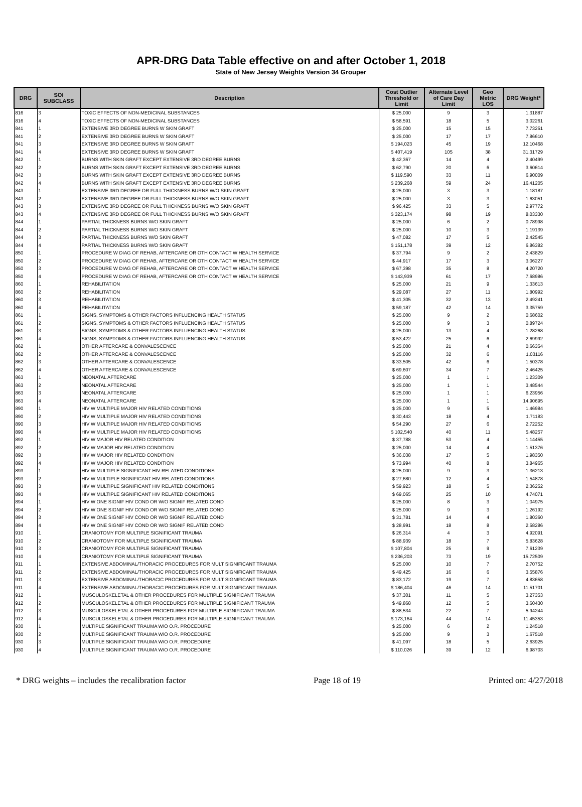APR-DRG Data Table effective on and after October 1, 2018
State of New Jersey Weights Version 34 Grouper
| DRG | SOI SUBCLASS | Description | Cost Outlier Threshold or Limit | Alternate Level of Care Day Limit | Geo Metric LOS | DRG Weight* |
| --- | --- | --- | --- | --- | --- | --- |
| 816 | 3 | TOXIC EFFECTS OF NON-MEDICINAL SUBSTANCES | $ 25,000 | 9 | 3 | 1.31887 |
| 816 | 4 | TOXIC EFFECTS OF NON-MEDICINAL SUBSTANCES | $ 58,591 | 18 | 5 | 3.02261 |
| 841 | 1 | EXTENSIVE 3RD DEGREE BURNS W SKIN GRAFT | $ 25,000 | 15 | 15 | 7.73251 |
| 841 | 2 | EXTENSIVE 3RD DEGREE BURNS W SKIN GRAFT | $ 25,000 | 17 | 17 | 7.86610 |
| 841 | 3 | EXTENSIVE 3RD DEGREE BURNS W SKIN GRAFT | $ 194,023 | 45 | 19 | 12.10468 |
| 841 | 4 | EXTENSIVE 3RD DEGREE BURNS W SKIN GRAFT | $ 407,419 | 105 | 38 | 31.31729 |
| 842 | 1 | BURNS WITH SKIN GRAFT EXCEPT EXTENSIVE 3RD DEGREE BURNS | $ 42,367 | 14 | 4 | 2.40499 |
| 842 | 2 | BURNS WITH SKIN GRAFT EXCEPT EXTENSIVE 3RD DEGREE BURNS | $ 62,790 | 20 | 6 | 3.60614 |
| 842 | 3 | BURNS WITH SKIN GRAFT EXCEPT EXTENSIVE 3RD DEGREE BURNS | $ 119,590 | 33 | 11 | 6.90009 |
| 842 | 4 | BURNS WITH SKIN GRAFT EXCEPT EXTENSIVE 3RD DEGREE BURNS | $ 239,268 | 59 | 24 | 16.41205 |
| 843 | 1 | EXTENSIVE 3RD DEGREE OR FULL THICKNESS BURNS W/O SKIN GRAFT | $ 25,000 | 3 | 3 | 1.18187 |
| 843 | 2 | EXTENSIVE 3RD DEGREE OR FULL THICKNESS BURNS W/O SKIN GRAFT | $ 25,000 | 3 | 3 | 1.63051 |
| 843 | 3 | EXTENSIVE 3RD DEGREE OR FULL THICKNESS BURNS W/O SKIN GRAFT | $ 96,425 | 33 | 5 | 2.97772 |
| 843 | 4 | EXTENSIVE 3RD DEGREE OR FULL THICKNESS BURNS W/O SKIN GRAFT | $ 323,174 | 98 | 19 | 8.03330 |
| 844 | 1 | PARTIAL THICKNESS BURNS W/O SKIN GRAFT | $ 25,000 | 6 | 2 | 0.78998 |
| 844 | 2 | PARTIAL THICKNESS BURNS W/O SKIN GRAFT | $ 25,000 | 10 | 3 | 1.19139 |
| 844 | 3 | PARTIAL THICKNESS BURNS W/O SKIN GRAFT | $ 47,082 | 17 | 5 | 2.42545 |
| 844 | 4 | PARTIAL THICKNESS BURNS W/O SKIN GRAFT | $ 151,178 | 39 | 12 | 6.86382 |
| 850 | 1 | PROCEDURE W DIAG OF REHAB, AFTERCARE OR OTH CONTACT W HEALTH SERVICE | $ 37,794 | 9 | 2 | 2.43829 |
| 850 | 2 | PROCEDURE W DIAG OF REHAB, AFTERCARE OR OTH CONTACT W HEALTH SERVICE | $ 44,917 | 17 | 3 | 3.06227 |
| 850 | 3 | PROCEDURE W DIAG OF REHAB, AFTERCARE OR OTH CONTACT W HEALTH SERVICE | $ 67,398 | 35 | 8 | 4.20720 |
| 850 | 4 | PROCEDURE W DIAG OF REHAB, AFTERCARE OR OTH CONTACT W HEALTH SERVICE | $ 143,939 | 61 | 17 | 7.68986 |
| 860 | 1 | REHABILITATION | $ 25,000 | 21 | 9 | 1.33613 |
| 860 | 2 | REHABILITATION | $ 29,087 | 27 | 11 | 1.80992 |
| 860 | 3 | REHABILITATION | $ 41,305 | 32 | 13 | 2.49241 |
| 860 | 4 | REHABILITATION | $ 59,187 | 42 | 14 | 3.35759 |
| 861 | 1 | SIGNS, SYMPTOMS & OTHER FACTORS INFLUENCING HEALTH STATUS | $ 25,000 | 9 | 2 | 0.68602 |
| 861 | 2 | SIGNS, SYMPTOMS & OTHER FACTORS INFLUENCING HEALTH STATUS | $ 25,000 | 9 | 3 | 0.89724 |
| 861 | 3 | SIGNS, SYMPTOMS & OTHER FACTORS INFLUENCING HEALTH STATUS | $ 25,000 | 13 | 4 | 1.28268 |
| 861 | 4 | SIGNS, SYMPTOMS & OTHER FACTORS INFLUENCING HEALTH STATUS | $ 53,422 | 25 | 6 | 2.69992 |
| 862 | 1 | OTHER AFTERCARE & CONVALESCENCE | $ 25,000 | 21 | 4 | 0.66354 |
| 862 | 2 | OTHER AFTERCARE & CONVALESCENCE | $ 25,000 | 32 | 6 | 1.03116 |
| 862 | 3 | OTHER AFTERCARE & CONVALESCENCE | $ 33,505 | 42 | 6 | 1.50378 |
| 862 | 4 | OTHER AFTERCARE & CONVALESCENCE | $ 69,607 | 34 | 7 | 2.46425 |
| 863 | 1 | NEONATAL AFTERCARE | $ 25,000 | 1 | 1 | 1.23309 |
| 863 | 2 | NEONATAL AFTERCARE | $ 25,000 | 1 | 1 | 3.48544 |
| 863 | 3 | NEONATAL AFTERCARE | $ 25,000 | 1 | 1 | 6.23956 |
| 863 | 4 | NEONATAL AFTERCARE | $ 25,000 | 1 | 1 | 14.90695 |
| 890 | 1 | HIV W MULTIPLE MAJOR HIV RELATED CONDITIONS | $ 25,000 | 9 | 5 | 1.46984 |
| 890 | 2 | HIV W MULTIPLE MAJOR HIV RELATED CONDITIONS | $ 30,443 | 18 | 4 | 1.71183 |
| 890 | 3 | HIV W MULTIPLE MAJOR HIV RELATED CONDITIONS | $ 54,290 | 27 | 6 | 2.72252 |
| 890 | 4 | HIV W MULTIPLE MAJOR HIV RELATED CONDITIONS | $ 102,540 | 40 | 11 | 5.48257 |
| 892 | 1 | HIV W MAJOR HIV RELATED CONDITION | $ 37,788 | 53 | 4 | 1.14455 |
| 892 | 2 | HIV W MAJOR HIV RELATED CONDITION | $ 25,000 | 14 | 4 | 1.51376 |
| 892 | 3 | HIV W MAJOR HIV RELATED CONDITION | $ 36,038 | 17 | 5 | 1.98350 |
| 892 | 4 | HIV W MAJOR HIV RELATED CONDITION | $ 73,994 | 40 | 8 | 3.84965 |
| 893 | 1 | HIV W MULTIPLE SIGNIFICANT HIV RELATED CONDITIONS | $ 25,000 | 9 | 3 | 1.36213 |
| 893 | 2 | HIV W MULTIPLE SIGNIFICANT HIV RELATED CONDITIONS | $ 27,680 | 12 | 4 | 1.54878 |
| 893 | 3 | HIV W MULTIPLE SIGNIFICANT HIV RELATED CONDITIONS | $ 59,923 | 18 | 5 | 2.36252 |
| 893 | 4 | HIV W MULTIPLE SIGNIFICANT HIV RELATED CONDITIONS | $ 69,065 | 25 | 10 | 4.74071 |
| 894 | 1 | HIV W ONE SIGNIF HIV COND OR W/O SIGNIF RELATED COND | $ 25,000 | 8 | 3 | 1.04975 |
| 894 | 2 | HIV W ONE SIGNIF HIV COND OR W/O SIGNIF RELATED COND | $ 25,000 | 9 | 3 | 1.26192 |
| 894 | 3 | HIV W ONE SIGNIF HIV COND OR W/O SIGNIF RELATED COND | $ 31,781 | 14 | 4 | 1.80360 |
| 894 | 4 | HIV W ONE SIGNIF HIV COND OR W/O SIGNIF RELATED COND | $ 28,991 | 18 | 8 | 2.58286 |
| 910 | 1 | CRANIOTOMY FOR MULTIPLE SIGNIFICANT TRAUMA | $ 26,314 | 4 | 3 | 4.92091 |
| 910 | 2 | CRANIOTOMY FOR MULTIPLE SIGNIFICANT TRAUMA | $ 88,939 | 18 | 7 | 5.83628 |
| 910 | 3 | CRANIOTOMY FOR MULTIPLE SIGNIFICANT TRAUMA | $ 107,804 | 25 | 9 | 7.61239 |
| 910 | 4 | CRANIOTOMY FOR MULTIPLE SIGNIFICANT TRAUMA | $ 236,203 | 73 | 19 | 15.72509 |
| 911 | 1 | EXTENSIVE ABDOMINAL/THORACIC PROCEDURES FOR MULT SIGNIFICANT TRAUMA | $ 25,000 | 10 | 7 | 2.70752 |
| 911 | 2 | EXTENSIVE ABDOMINAL/THORACIC PROCEDURES FOR MULT SIGNIFICANT TRAUMA | $ 49,425 | 16 | 6 | 3.55876 |
| 911 | 3 | EXTENSIVE ABDOMINAL/THORACIC PROCEDURES FOR MULT SIGNIFICANT TRAUMA | $ 83,172 | 19 | 7 | 4.83658 |
| 911 | 4 | EXTENSIVE ABDOMINAL/THORACIC PROCEDURES FOR MULT SIGNIFICANT TRAUMA | $ 186,404 | 46 | 14 | 11.51701 |
| 912 | 1 | MUSCULOSKELETAL & OTHER PROCEDURES FOR MULTIPLE SIGNIFICANT TRAUMA | $ 37,301 | 11 | 5 | 3.27353 |
| 912 | 2 | MUSCULOSKELETAL & OTHER PROCEDURES FOR MULTIPLE SIGNIFICANT TRAUMA | $ 49,868 | 12 | 5 | 3.60430 |
| 912 | 3 | MUSCULOSKELETAL & OTHER PROCEDURES FOR MULTIPLE SIGNIFICANT TRAUMA | $ 88,534 | 22 | 7 | 5.94244 |
| 912 | 4 | MUSCULOSKELETAL & OTHER PROCEDURES FOR MULTIPLE SIGNIFICANT TRAUMA | $ 173,164 | 44 | 14 | 11.45353 |
| 930 | 1 | MULTIPLE SIGNIFICANT TRAUMA W/O O.R. PROCEDURE | $ 25,000 | 6 | 2 | 1.24518 |
| 930 | 2 | MULTIPLE SIGNIFICANT TRAUMA W/O O.R. PROCEDURE | $ 25,000 | 9 | 3 | 1.67518 |
| 930 | 3 | MULTIPLE SIGNIFICANT TRAUMA W/O O.R. PROCEDURE | $ 41,097 | 18 | 5 | 2.63925 |
| 930 | 4 | MULTIPLE SIGNIFICANT TRAUMA W/O O.R. PROCEDURE | $ 110,026 | 39 | 12 | 6.98703 |
* DRG weights – includes the recalibration factor Page 18 of 19 Printed on: 4/27/2018